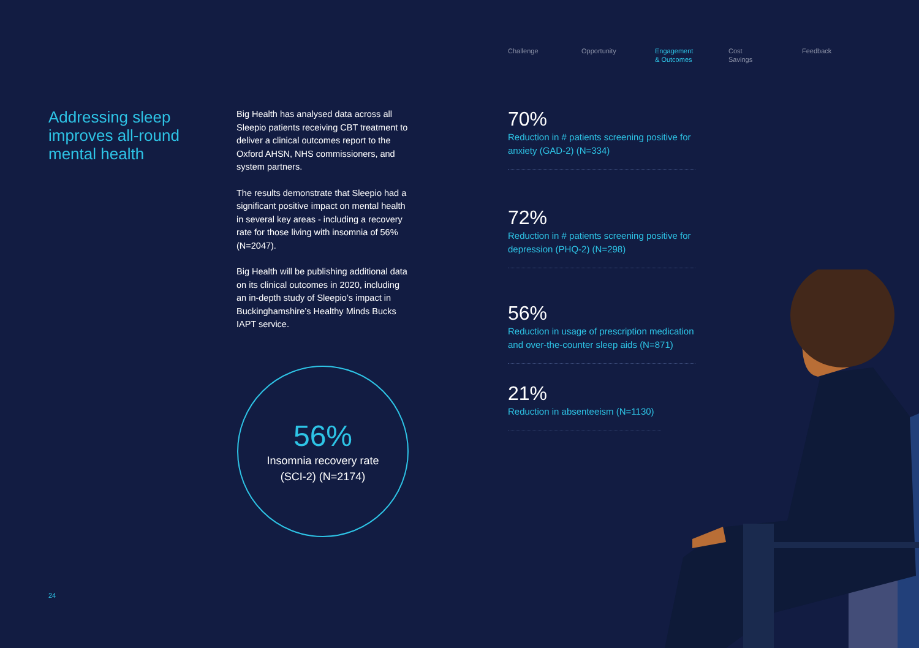Challenge Opportunity Engagement
& Outcomes
Cost
Savings
Feedback
Addressing sleep improves all-round mental health
Big Health has analysed data across all Sleepio patients receiving CBT treatment to deliver a clinical outcomes report to the Oxford AHSN, NHS commissioners, and system partners.
The results demonstrate that Sleepio had a significant positive impact on mental health in several key areas - including a recovery rate for those living with insomnia of 56% (N=2047).
Big Health will be publishing additional data on its clinical outcomes in 2020, including an in-depth study of Sleepio’s impact in Buckinghamshire’s Healthy Minds Bucks IAPT service.
56%
Insomnia recovery rate
(SCI-2) (N=2174)
70%
Reduction in # patients screening positive for anxiety (GAD-2) (N=334)
72%
Reduction in # patients screening positive for depression (PHQ-2) (N=298)
56%
Reduction in usage of prescription medication and over-the-counter sleep aids (N=871)
21%
Reduction in absenteeism (N=1130)
24